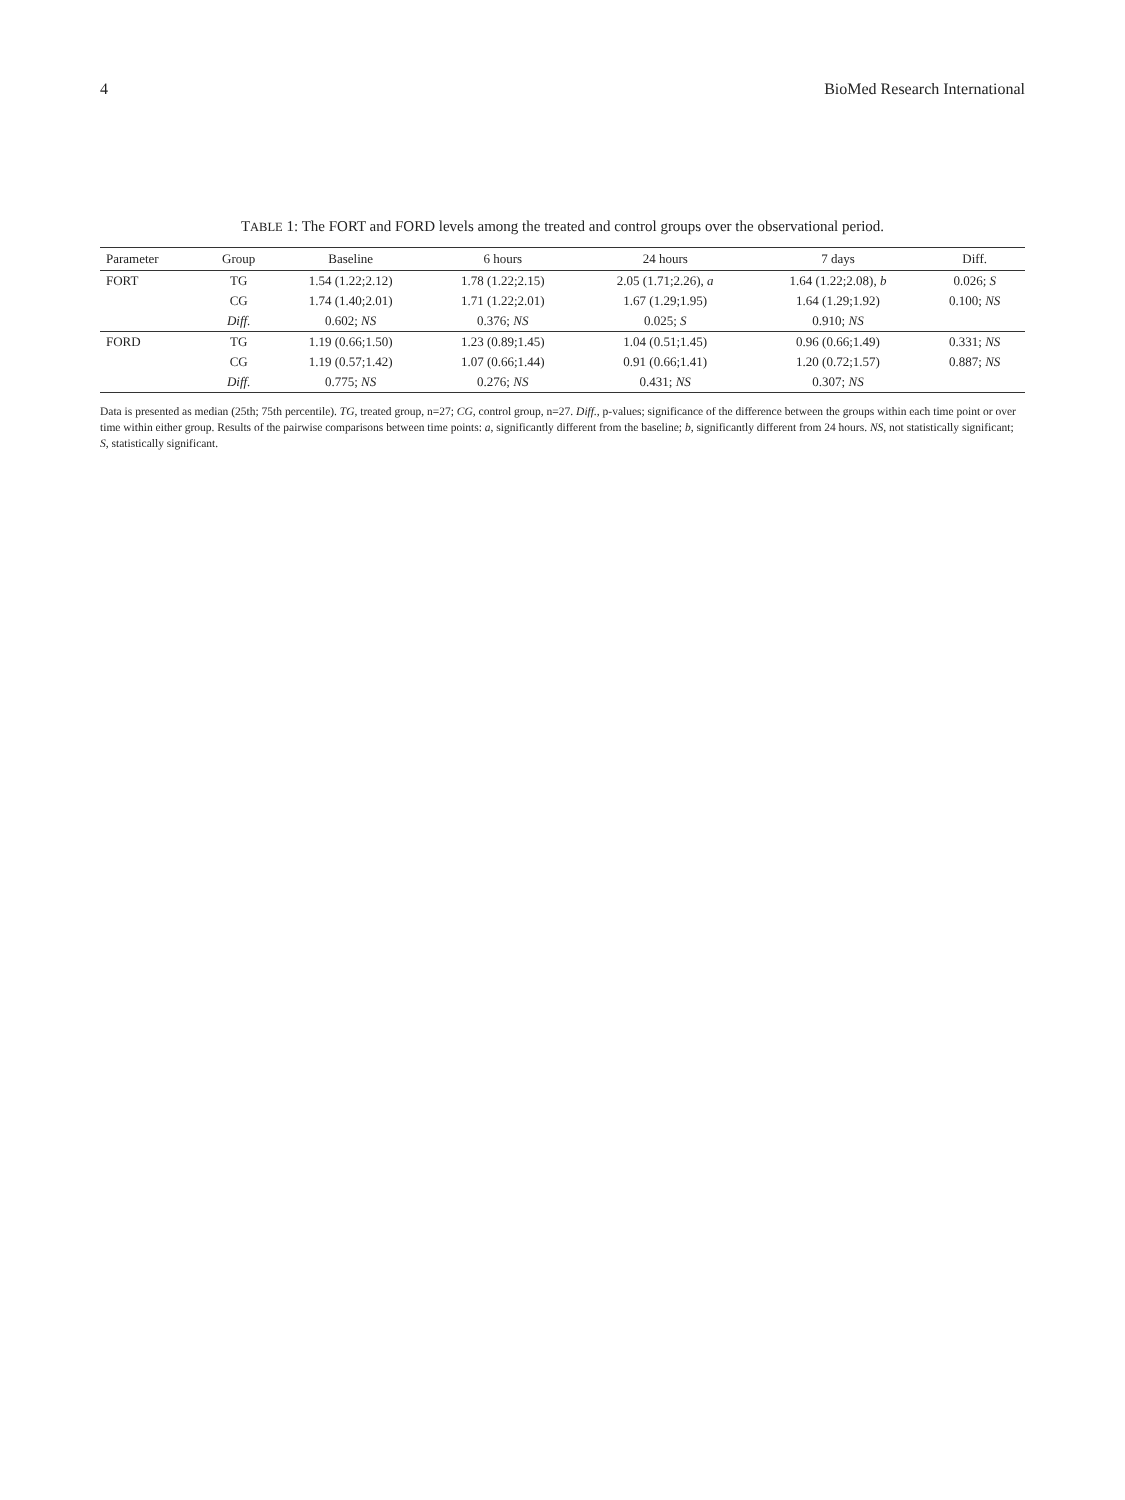4 BioMed Research International
TABLE 1: The FORT and FORD levels among the treated and control groups over the observational period.
| Parameter | Group | Baseline | 6 hours | 24 hours | 7 days | Diff. |
| --- | --- | --- | --- | --- | --- | --- |
| FORT | TG | 1.54 (1.22;2.12) | 1.78 (1.22;2.15) | 2.05 (1.71;2.26), a | 1.64 (1.22;2.08), b | 0.026; S |
| | CG | 1.74 (1.40;2.01) | 1.71 (1.22;2.01) | 1.67 (1.29;1.95) | 1.64 (1.29;1.92) | 0.100; NS |
| | Diff. | 0.602; NS | 0.376; NS | 0.025; S | 0.910; NS | |
| FORD | TG | 1.19 (0.66;1.50) | 1.23 (0.89;1.45) | 1.04 (0.51;1.45) | 0.96 (0.66;1.49) | 0.331; NS |
| | CG | 1.19 (0.57;1.42) | 1.07 (0.66;1.44) | 0.91 (0.66;1.41) | 1.20 (0.72;1.57) | 0.887; NS |
| | Diff. | 0.775; NS | 0.276; NS | 0.431; NS | 0.307; NS | |
Data is presented as median (25th; 75th percentile). TG, treated group, n=27; CG, control group, n=27. Diff., p-values; significance of the difference between the groups within each time point or over time within either group. Results of the pairwise comparisons between time points: a, significantly different from the baseline; b, significantly different from 24 hours. NS, not statistically significant; S, statistically significant.